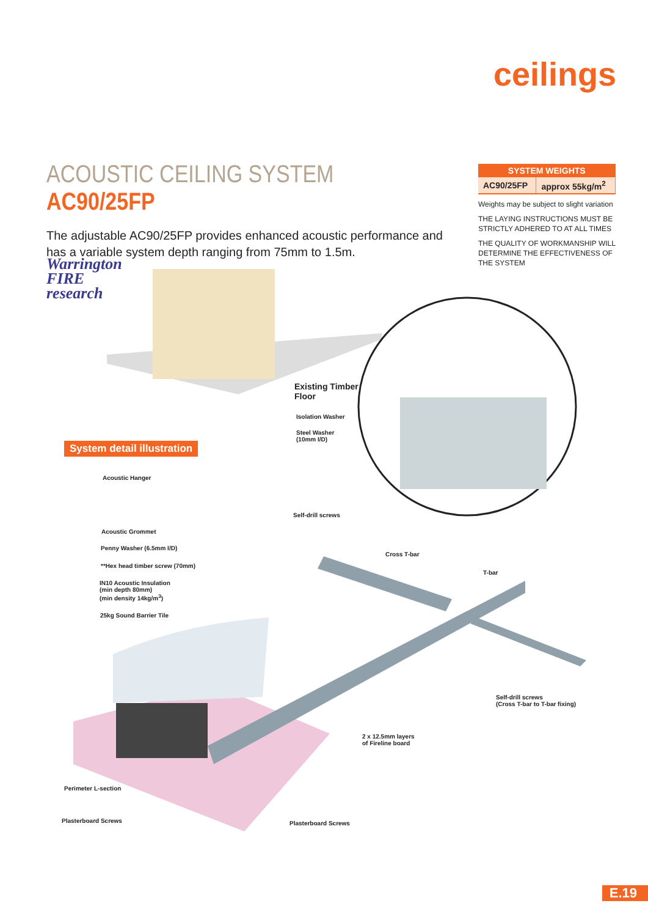ceilings
ACOUSTIC CEILING SYSTEM AC90/25FP
The adjustable AC90/25FP provides enhanced acoustic performance and has a variable system depth ranging from 75mm to 1.5m.
| SYSTEM WEIGHTS | |
| --- | --- |
| AC90/25FP | approx 55kg/m<sup>2</sup> |
Weights may be subject to slight variation
THE LAYING INSTRUCTIONS MUST BE STRICTLY ADHERED TO AT ALL TIMES
THE QUALITY OF WORKMANSHIP WILL DETERMINE THE EFFECTIVENESS OF THE SYSTEM
Warrington
FIRE
research
System detail illustration
Existing Timber
Floor
Isolation Washer
Steel Washer
(10mm I/D)
Acoustic Hanger
Self-drill screws
Acoustic Grommet
Penny Washer (6.5mm I/D)
Cross T-bar
**Hex head timber screw (70mm)
T-bar
IN10 Acoustic Insulation
(min depth 80mm)
(min density 14kg/m<sup>3</sup>)
25kg Sound Barrier Tile
Self-drill screws
(Cross T-bar to T-bar fixing)
2 x 12.5mm layers
of Fireline board
Perimeter L-section
Plasterboard Screws Plasterboard Screws
E.19